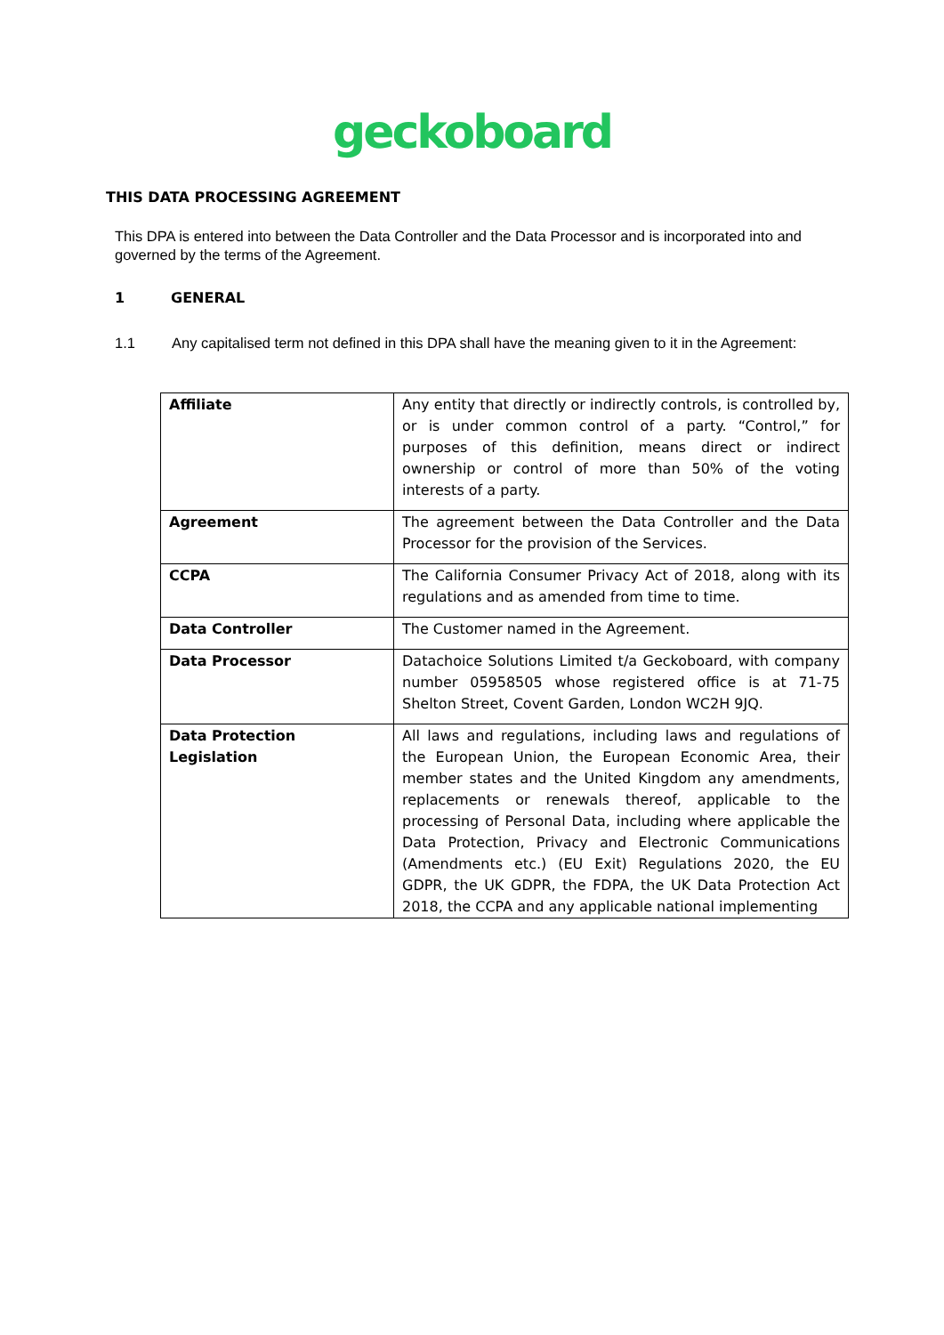geckoboard
THIS DATA PROCESSING AGREEMENT
This DPA is entered into between the Data Controller and the Data Processor and is incorporated into and governed by the terms of the Agreement.
1 GENERAL
1.1 Any capitalised term not defined in this DPA shall have the meaning given to it in the Agreement:
| Affiliate | Any entity that directly or indirectly controls, is controlled by, or is under common control of a party. “Control,” for purposes of this definition, means direct or indirect ownership or control of more than 50% of the voting interests of a party. |
| Agreement | The agreement between the Data Controller and the Data Processor for the provision of the Services. |
| CCPA | The California Consumer Privacy Act of 2018, along with its regulations and as amended from time to time. |
| Data Controller | The Customer named in the Agreement. |
| Data Processor | Datachoice Solutions Limited t/a Geckoboard, with company number 05958505 whose registered office is at 71-75 Shelton Street, Covent Garden, London WC2H 9JQ. |
| Data Protection Legislation | All laws and regulations, including laws and regulations of the European Union, the European Economic Area, their member states and the United Kingdom any amendments, replacements or renewals thereof, applicable to the processing of Personal Data, including where applicable the Data Protection, Privacy and Electronic Communications (Amendments etc.) (EU Exit) Regulations 2020, the EU GDPR, the UK GDPR, the FDPA, the UK Data Protection Act 2018, the CCPA and any applicable national implementing |